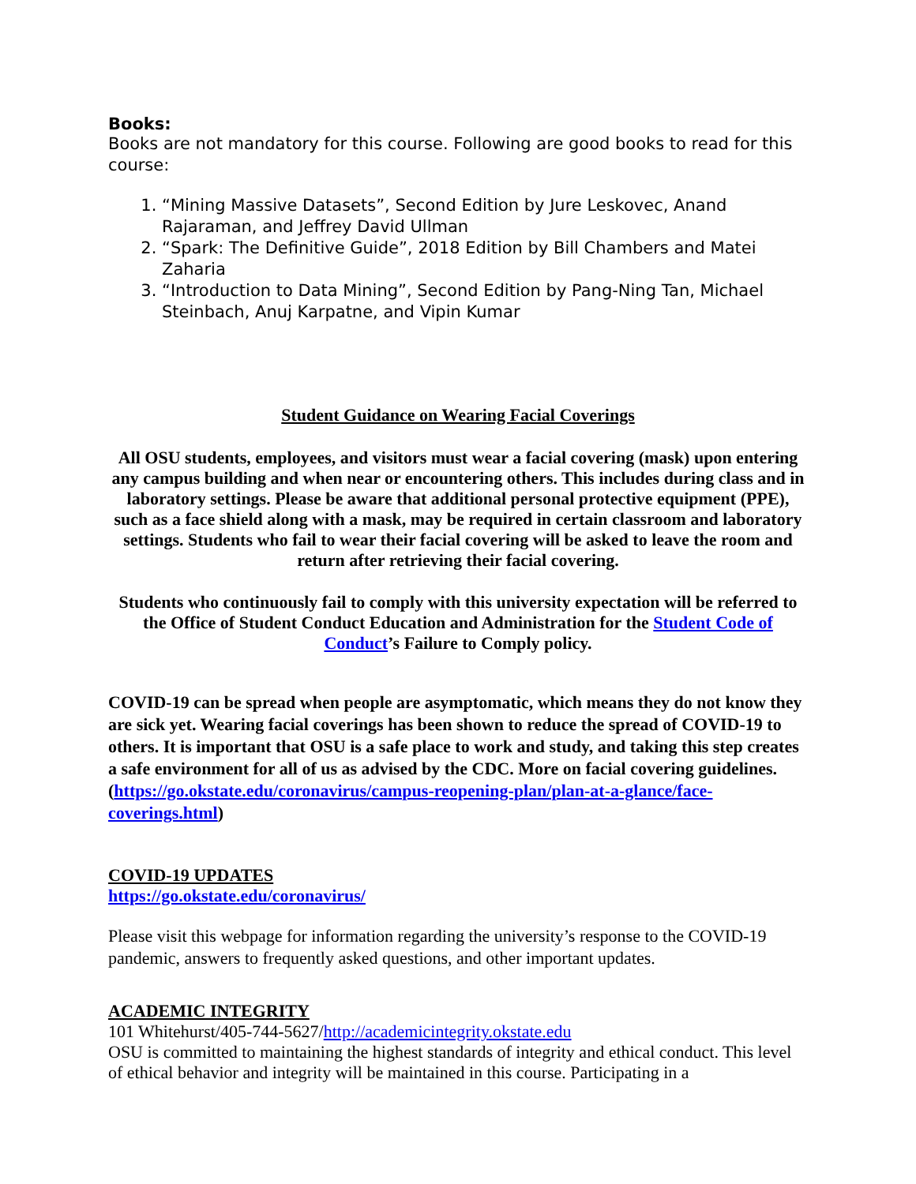Books:
Books are not mandatory for this course. Following are good books to read for this course:
1. “Mining Massive Datasets”, Second Edition by Jure Leskovec, Anand Rajaraman, and Jeffrey David Ullman
2. “Spark: The Definitive Guide”, 2018 Edition by Bill Chambers and Matei Zaharia
3. “Introduction to Data Mining”, Second Edition by Pang-Ning Tan, Michael Steinbach, Anuj Karpatne, and Vipin Kumar
Student Guidance on Wearing Facial Coverings
All OSU students, employees, and visitors must wear a facial covering (mask) upon entering any campus building and when near or encountering others. This includes during class and in laboratory settings. Please be aware that additional personal protective equipment (PPE), such as a face shield along with a mask, may be required in certain classroom and laboratory settings. Students who fail to wear their facial covering will be asked to leave the room and return after retrieving their facial covering.
Students who continuously fail to comply with this university expectation will be referred to the Office of Student Conduct Education and Administration for the Student Code of Conduct’s Failure to Comply policy.
COVID-19 can be spread when people are asymptomatic, which means they do not know they are sick yet. Wearing facial coverings has been shown to reduce the spread of COVID-19 to others. It is important that OSU is a safe place to work and study, and taking this step creates a safe environment for all of us as advised by the CDC. More on facial covering guidelines. (https://go.okstate.edu/coronavirus/campus-reopening-plan/plan-at-a-glance/face-coverings.html)
COVID-19 UPDATES
https://go.okstate.edu/coronavirus/
Please visit this webpage for information regarding the university’s response to the COVID-19 pandemic, answers to frequently asked questions, and other important updates.
ACADEMIC INTEGRITY
101 Whitehurst/405-744-5627/http://academicintegrity.okstate.edu
OSU is committed to maintaining the highest standards of integrity and ethical conduct. This level of ethical behavior and integrity will be maintained in this course. Participating in a